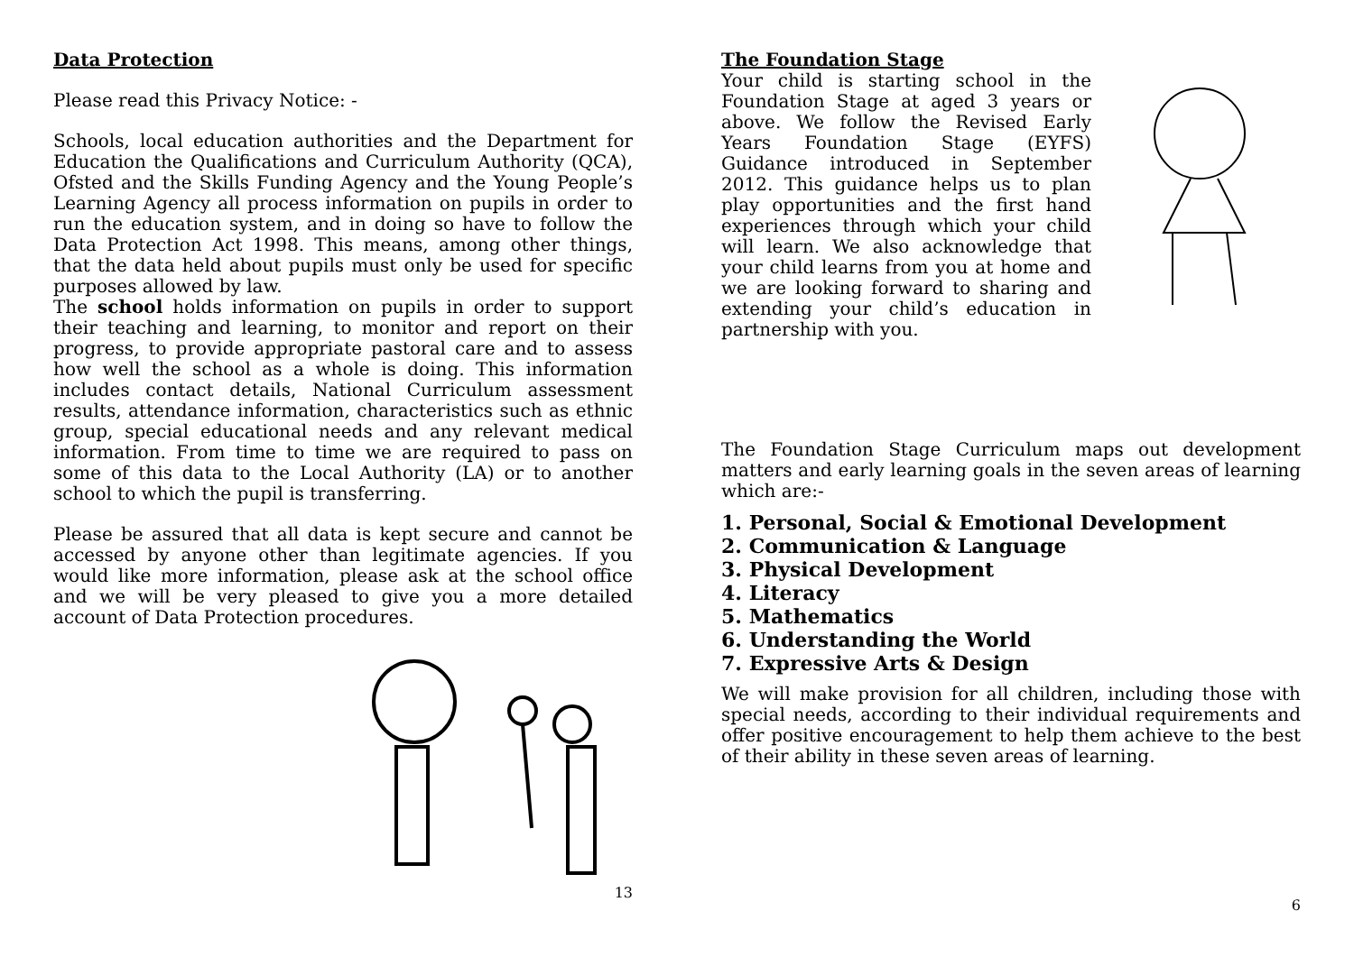Data Protection
Please read this Privacy Notice: -
Schools, local education authorities and the Department for Education the Qualifications and Curriculum Authority (QCA), Ofsted and the Skills Funding Agency and the Young People’s Learning Agency all process information on pupils in order to run the education system, and in doing so have to follow the Data Protection Act 1998. This means, among other things, that the data held about pupils must only be used for specific purposes allowed by law.
The school holds information on pupils in order to support their teaching and learning, to monitor and report on their progress, to provide appropriate pastoral care and to assess how well the school as a whole is doing. This information includes contact details, National Curriculum assessment results, attendance information, characteristics such as ethnic group, special educational needs and any relevant medical information. From time to time we are required to pass on some of this data to the Local Authority (LA) or to another school to which the pupil is transferring.
Please be assured that all data is kept secure and cannot be accessed by anyone other than legitimate agencies. If you would like more information, please ask at the school office and we will be very pleased to give you a more detailed account of Data Protection procedures.
13
The Foundation Stage
Your child is starting school in the Foundation Stage at aged 3 years or above. We follow the Revised Early Years Foundation Stage (EYFS) Guidance introduced in September 2012. This guidance helps us to plan play opportunities and the first hand experiences through which your child will learn. We also acknowledge that your child learns from you at home and we are looking forward to sharing and extending your child’s education in partnership with you.
The Foundation Stage Curriculum maps out development matters and early learning goals in the seven areas of learning which are:-
1. Personal, Social & Emotional Development
2. Communication & Language
3. Physical Development
4. Literacy
5. Mathematics
6. Understanding the World
7. Expressive Arts & Design
We will make provision for all children, including those with special needs, according to their individual requirements and offer positive encouragement to help them achieve to the best of their ability in these seven areas of learning.
6